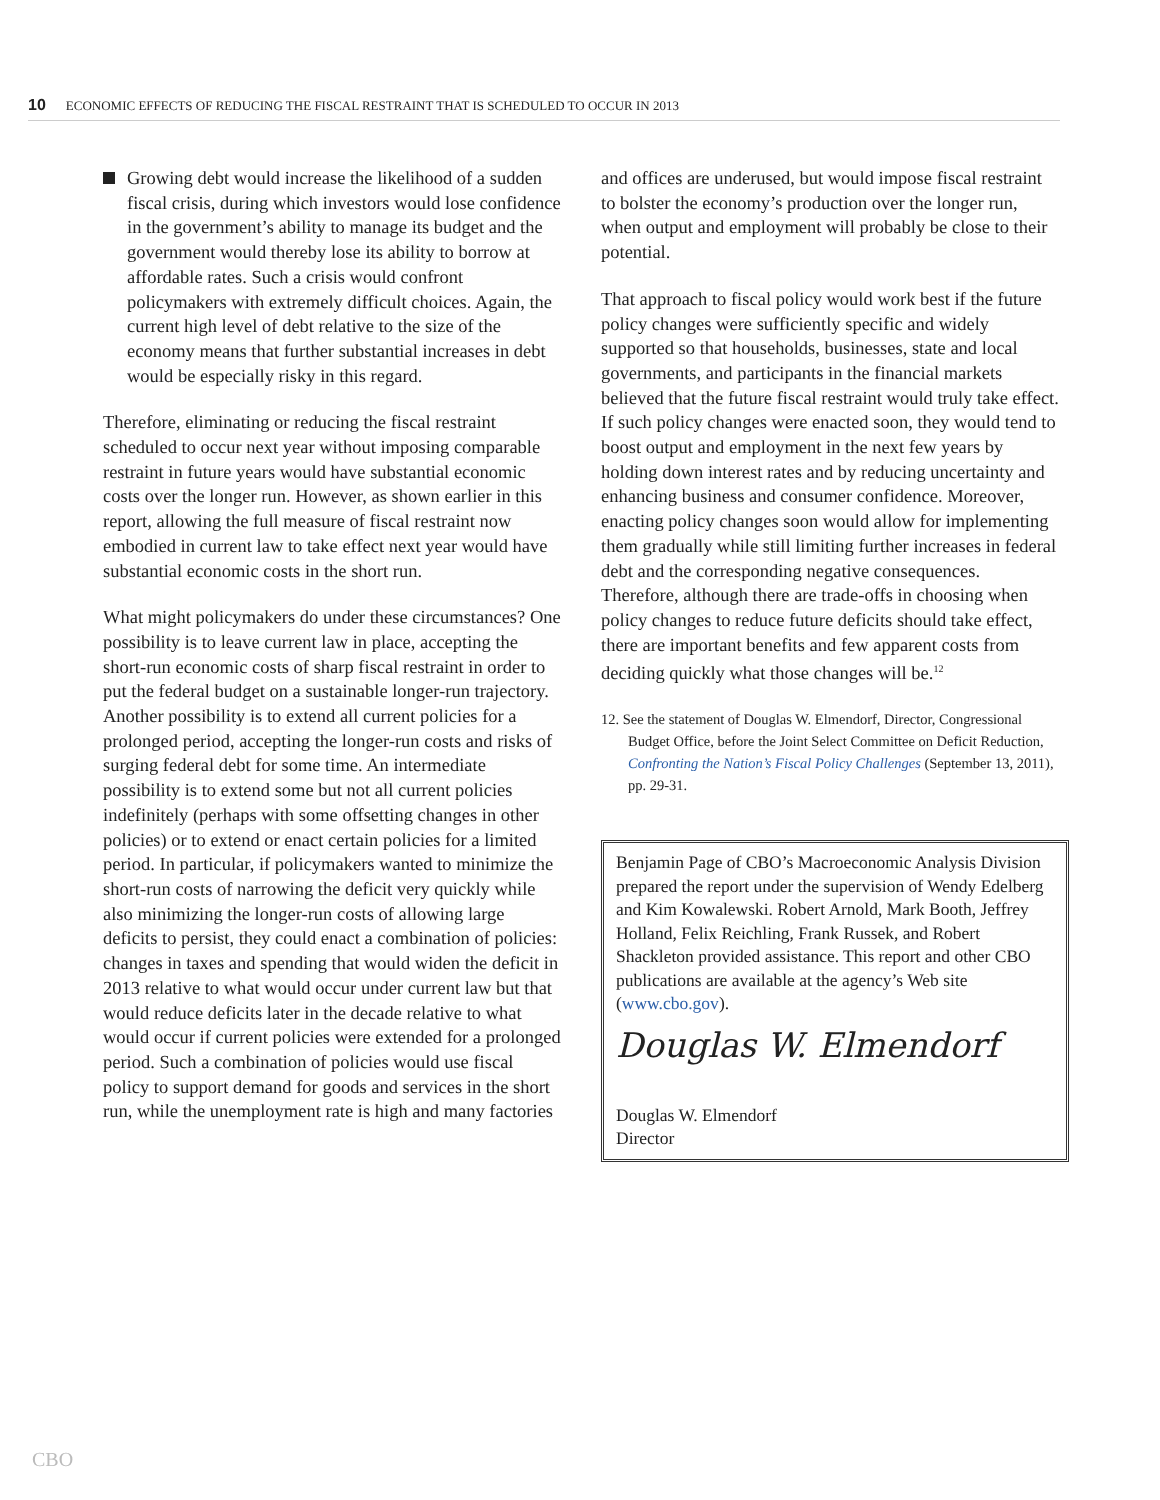10 ECONOMIC EFFECTS OF REDUCING THE FISCAL RESTRAINT THAT IS SCHEDULED TO OCCUR IN 2013
Growing debt would increase the likelihood of a sudden fiscal crisis, during which investors would lose confidence in the government’s ability to manage its budget and the government would thereby lose its ability to borrow at affordable rates. Such a crisis would confront policymakers with extremely difficult choices. Again, the current high level of debt relative to the size of the economy means that further substantial increases in debt would be especially risky in this regard.
Therefore, eliminating or reducing the fiscal restraint scheduled to occur next year without imposing comparable restraint in future years would have substantial economic costs over the longer run. However, as shown earlier in this report, allowing the full measure of fiscal restraint now embodied in current law to take effect next year would have substantial economic costs in the short run.
What might policymakers do under these circumstances? One possibility is to leave current law in place, accepting the short-run economic costs of sharp fiscal restraint in order to put the federal budget on a sustainable longer-run trajectory. Another possibility is to extend all current policies for a prolonged period, accepting the longer-run costs and risks of surging federal debt for some time. An intermediate possibility is to extend some but not all current policies indefinitely (perhaps with some offsetting changes in other policies) or to extend or enact certain policies for a limited period. In particular, if policymakers wanted to minimize the short-run costs of narrowing the deficit very quickly while also minimizing the longer-run costs of allowing large deficits to persist, they could enact a combination of policies: changes in taxes and spending that would widen the deficit in 2013 relative to what would occur under current law but that would reduce deficits later in the decade relative to what would occur if current policies were extended for a prolonged period. Such a combination of policies would use fiscal policy to support demand for goods and services in the short run, while the unemployment rate is high and many factories
and offices are underused, but would impose fiscal restraint to bolster the economy’s production over the longer run, when output and employment will probably be close to their potential.
That approach to fiscal policy would work best if the future policy changes were sufficiently specific and widely supported so that households, businesses, state and local governments, and participants in the financial markets believed that the future fiscal restraint would truly take effect. If such policy changes were enacted soon, they would tend to boost output and employment in the next few years by holding down interest rates and by reducing uncertainty and enhancing business and consumer confidence. Moreover, enacting policy changes soon would allow for implementing them gradually while still limiting further increases in federal debt and the corresponding negative consequences. Therefore, although there are trade-offs in choosing when policy changes to reduce future deficits should take effect, there are important benefits and few apparent costs from deciding quickly what those changes will be.<sup>12</sup>
12. See the statement of Douglas W. Elmendorf, Director, Congressional Budget Office, before the Joint Select Committee on Deficit Reduction, Confronting the Nation’s Fiscal Policy Challenges (September 13, 2011), pp. 29-31.
Benjamin Page of CBO’s Macroeconomic Analysis Division prepared the report under the supervision of Wendy Edelberg and Kim Kowalewski. Robert Arnold, Mark Booth, Jeffrey Holland, Felix Reichling, Frank Russek, and Robert Shackleton provided assistance. This report and other CBO publications are available at the agency’s Web site (www.cbo.gov).
Douglas W. Elmendorf
Douglas W. Elmendorf
Director
CBO